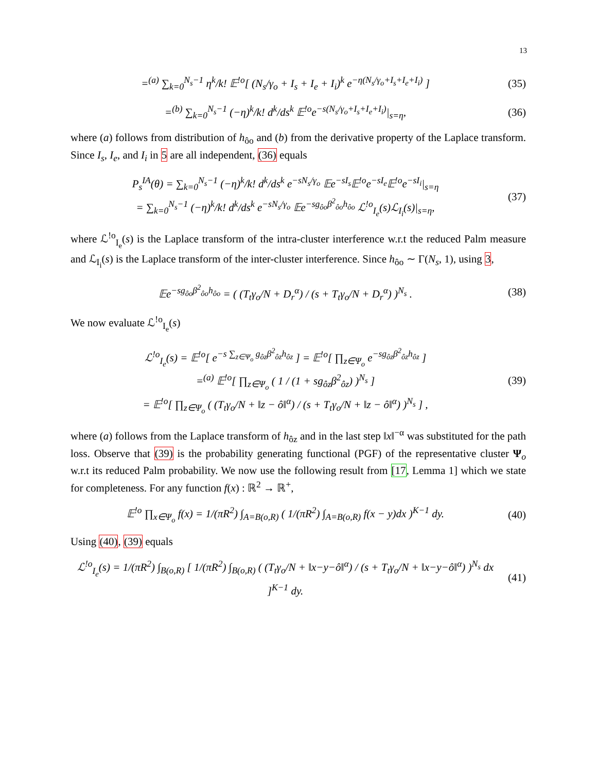13
=<sup>(a)</sup> ∑<sub>k=0</sub><sup>N<sub>s</sub>−1</sup> η<sup>k</sup>/k! 𝔼<sup>!o</sup>[ (N<sub>s</sub>/γ<sub>o</sub> + I<sub>s</sub> + I<sub>e</sub> + I<sub>i</sub>)<sup>k</sup> e<sup>−η(N<sub>s</sub>/γ<sub>o</sub>+I<sub>s</sub>+I<sub>e</sub>+I<sub>i</sub>)</sup> ]
(35)
=<sup>(b)</sup> ∑<sub>k=0</sub><sup>N<sub>s</sub>−1</sup> (−η)<sup>k</sup>/k! d<sup>k</sup>/ds<sup>k</sup> 𝔼<sup>!o</sup>e<sup>−s(N<sub>s</sub>/γ<sub>o</sub>+I<sub>s</sub>+I<sub>e</sub>+I<sub>i</sub>)</sup>|<sub>s=η</sub>,
(36)
where (a) follows from distribution of h<sub>ôo</sub> and (b) from the derivative property of the Laplace transform. Since I<sub>s</sub>, I<sub>e</sub>, and I<sub>i</sub> in 5 are all independent, (36) equals
P<sub>s</sub><sup>IA</sup>(θ) = ∑<sub>k=0</sub><sup>N<sub>s</sub>−1</sup> (−η)<sup>k</sup>/k! d<sup>k</sup>/ds<sup>k</sup> e<sup>−sN<sub>s</sub>/γ<sub>o</sub></sup> 𝔼e<sup>−sI<sub>s</sub></sup>𝔼<sup>!o</sup>e<sup>−sI<sub>e</sub></sup>𝔼<sup>!o</sup>e<sup>−sI<sub>i</sub></sup>|<sub>s=η</sub>
= ∑<sub>k=0</sub><sup>N<sub>s</sub>−1</sup> (−η)<sup>k</sup>/k! d<sup>k</sup>/ds<sup>k</sup> e<sup>−sN<sub>s</sub>/γ<sub>o</sub></sup> 𝔼e<sup>−sg<sub>ôo</sub>β<sup>2</sup><sub>ôo</sub>h<sub>ôo</sub></sup> ℒ<sup>!o</sup><sub>I<sub>e</sub></sub>(s)ℒ<sub>I<sub>i</sub></sub>(s)|<sub>s=η</sub>,
(37)
where ℒ<sup>!o</sup><sub>I<sub>e</sub></sub>(s) is the Laplace transform of the intra-cluster interference w.r.t the reduced Palm measure and ℒ<sub>I<sub>i</sub></sub>(s) is the Laplace transform of the inter-cluster interference. Since h<sub>ôo</sub> ∼ Γ(N<sub>s</sub>, 1), using 3,
𝔼e<sup>−sg<sub>ôo</sub>β<sup>2</sup><sub>ôo</sub>h<sub>ôo</sub></sup> = ( (T<sub>t</sub>γ<sub>o</sub>/N + D<sub>r</sub><sup>α</sup>) / (s + T<sub>t</sub>γ<sub>o</sub>/N + D<sub>r</sub><sup>α</sup>) )<sup>N<sub>s</sub></sup> .
(38)
We now evaluate ℒ<sup>!o</sup><sub>I<sub>e</sub></sub>(s)
ℒ<sup>!o</sup><sub>I<sub>e</sub></sub>(s) = 𝔼<sup>!o</sup>[ e<sup>−s ∑<sub>z∈Ψ<sub>o</sub></sub> g<sub>ôz</sub>β<sup>2</sup><sub>ôz</sub>h<sub>ôz</sub></sup> ] = 𝔼<sup>!o</sup>[ ∏<sub>z∈Ψ<sub>o</sub></sub> e<sup>−sg<sub>ôz</sub>β<sup>2</sup><sub>ôz</sub>h<sub>ôz</sub></sup> ]
=<sup>(a)</sup> 𝔼<sup>!o</sup>[ ∏<sub>z∈Ψ<sub>o</sub></sub> ( 1 / (1 + sg<sub>ôz</sub>β<sup>2</sup><sub>ôz</sub>) )<sup>N<sub>s</sub></sup> ]
= 𝔼<sup>!o</sup>[ ∏<sub>z∈Ψ<sub>o</sub></sub> ( (T<sub>t</sub>γ<sub>o</sub>/N + ‖z − ô‖<sup>α</sup>) / (s + T<sub>t</sub>γ<sub>o</sub>/N + ‖z − ô‖<sup>α</sup>) )<sup>N<sub>s</sub></sup> ] ,
(39)
where (a) follows from the Laplace transform of h<sub>ôz</sub> and in the last step ‖x‖<sup>−α</sup> was substituted for the path loss. Observe that (39) is the probability generating functional (PGF) of the representative cluster Ψ<sub>o</sub> w.r.t its reduced Palm probability. We now use the following result from [17, Lemma 1] which we state for completeness. For any function f(x) : ℝ<sup>2</sup> → ℝ<sup>+</sup>,
𝔼<sup>!o</sup> ∏<sub>x∈Ψ<sub>o</sub></sub> f(x) = 1/(πR<sup>2</sup>) ∫<sub>A=B(o,R)</sub> ( 1/(πR<sup>2</sup>) ∫<sub>A=B(o,R)</sub> f(x − y)dx )<sup>K−1</sup> dy.
(40)
Using (40), (39) equals
ℒ<sup>!o</sup><sub>I<sub>e</sub></sub>(s) = 1/(πR<sup>2</sup>) ∫<sub>B(o,R)</sub> [ 1/(πR<sup>2</sup>) ∫<sub>B(o,R)</sub> ( (T<sub>t</sub>γ<sub>o</sub>/N + ‖x−y−ô‖<sup>α</sup>) / (s + T<sub>t</sub>γ<sub>o</sub>/N + ‖x−y−ô‖<sup>α</sup>) )<sup>N<sub>s</sub></sup> dx ]<sup>K−1</sup> dy.
(41)